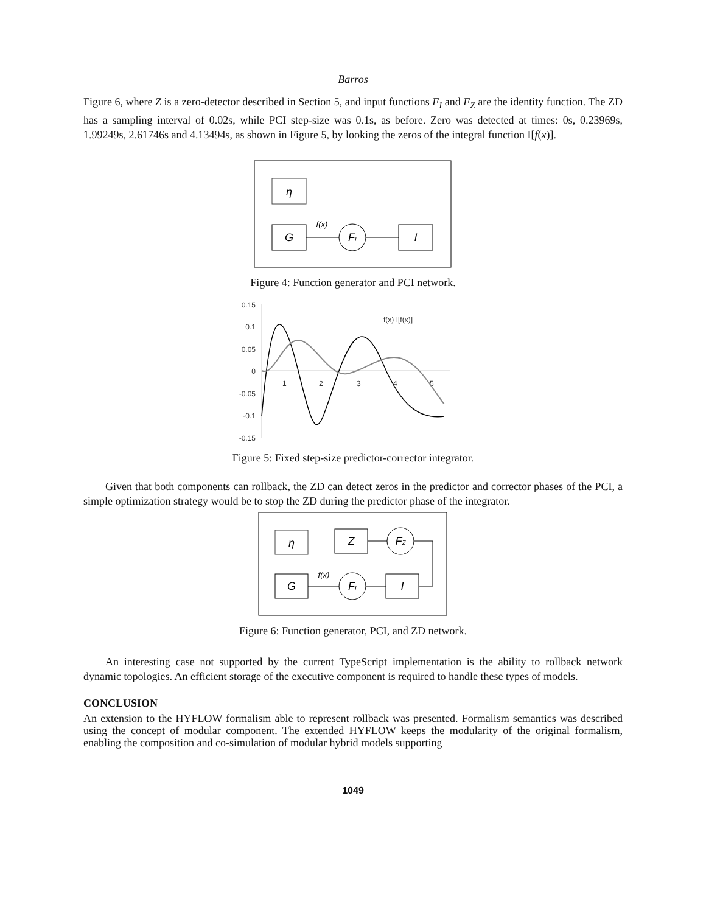Barros
Figure 6, where Z is a zero-detector described in Section 5, and input functions F<sub>I</sub> and F<sub>Z</sub> are the identity function. The ZD has a sampling interval of 0.02s, while PCI step-size was 0.1s, as before. Zero was detected at times: 0s, 0.23969s, 1.99249s, 2.61746s and 4.13494s, as shown in Figure 5, by looking the zeros of the integral function I[f(x)].
η
G
f(x)
FI
I
Figure 4: Function generator and PCI network.
0.15
0.1
0.05
0
-0.05
-0.1
-0.15
1
2
3
4
5
f(x) I[f(x)]
Figure 5: Fixed step-size predictor-corrector integrator.
Given that both components can rollback, the ZD can detect zeros in the predictor and corrector phases of the PCI, a simple optimization strategy would be to stop the ZD during the predictor phase of the integrator.
η
Z
FZ
G
f(x)
FI
I
Figure 6: Function generator, PCI, and ZD network.
An interesting case not supported by the current TypeScript implementation is the ability to rollback network dynamic topologies. An efficient storage of the executive component is required to handle these types of models.
CONCLUSION
An extension to the HYFLOW formalism able to represent rollback was presented. Formalism semantics was described using the concept of modular component. The extended HYFLOW keeps the modularity of the original formalism, enabling the composition and co-simulation of modular hybrid models supporting
1049